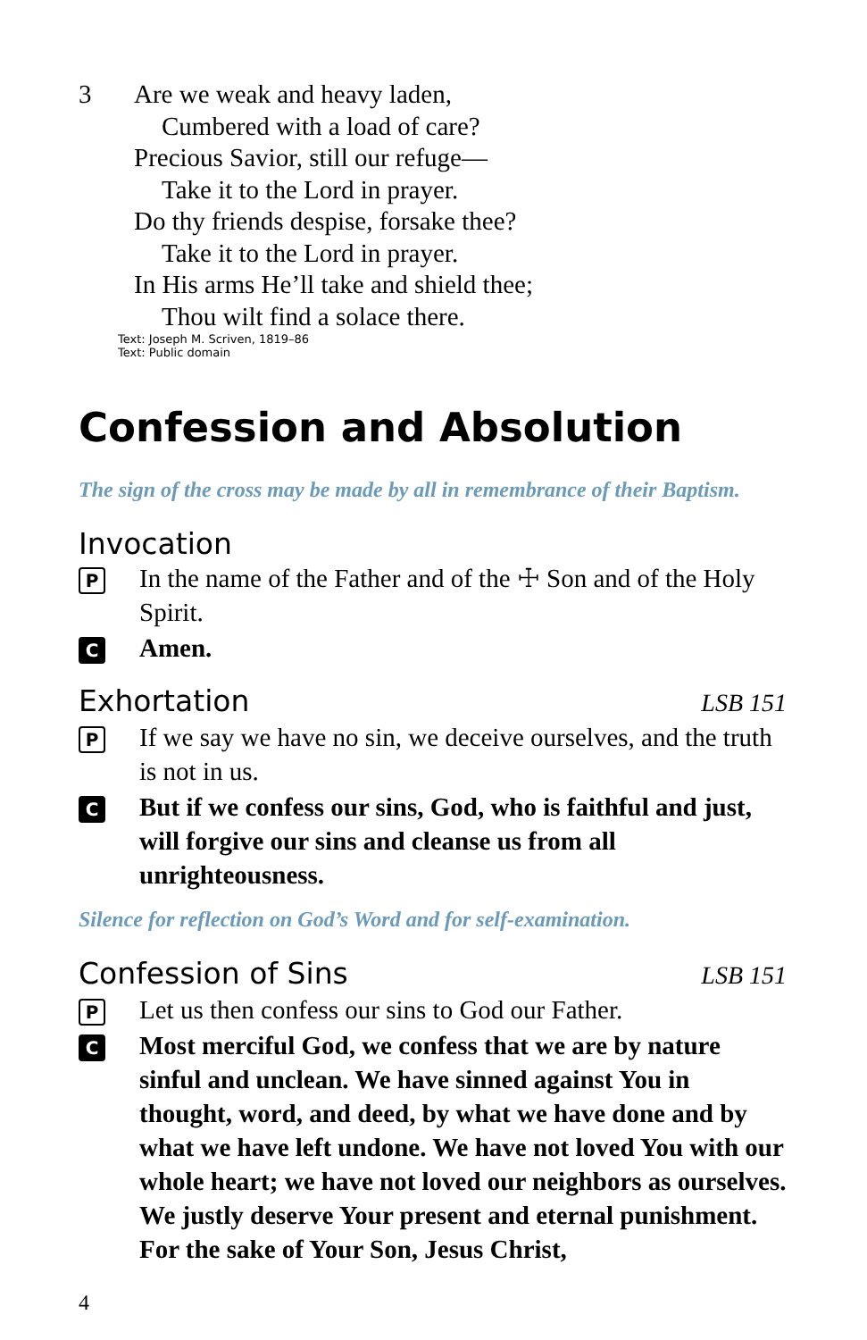3 Are we weak and heavy laden,
Cumbered with a load of care?
Precious Savior, still our refuge—
Take it to the Lord in prayer.
Do thy friends despise, forsake thee?
Take it to the Lord in prayer.
In His arms He’ll take and shield thee;
Thou wilt find a solace there.
Text: Joseph M. Scriven, 1819–86
Text: Public domain
Confession and Absolution
The sign of the cross may be made by all in remembrance of their Baptism.
Invocation
P
In the name of the Father and of the ☩ Son and of the Holy Spirit.
C
Amen.
Exhortation LSB 151
P
If we say we have no sin, we deceive ourselves, and the truth is not in us.
C
But if we confess our sins, God, who is faithful and just, will forgive our sins and cleanse us from all unrighteousness.
Silence for reflection on God’s Word and for self-examination.
Confession of Sins LSB 151
P
Let us then confess our sins to God our Father.
C
Most merciful God, we confess that we are by nature sinful and unclean. We have sinned against You in thought, word, and deed, by what we have done and by what we have left undone. We have not loved You with our whole heart; we have not loved our neighbors as ourselves. We justly deserve Your present and eternal punishment. For the sake of Your Son, Jesus Christ,
4